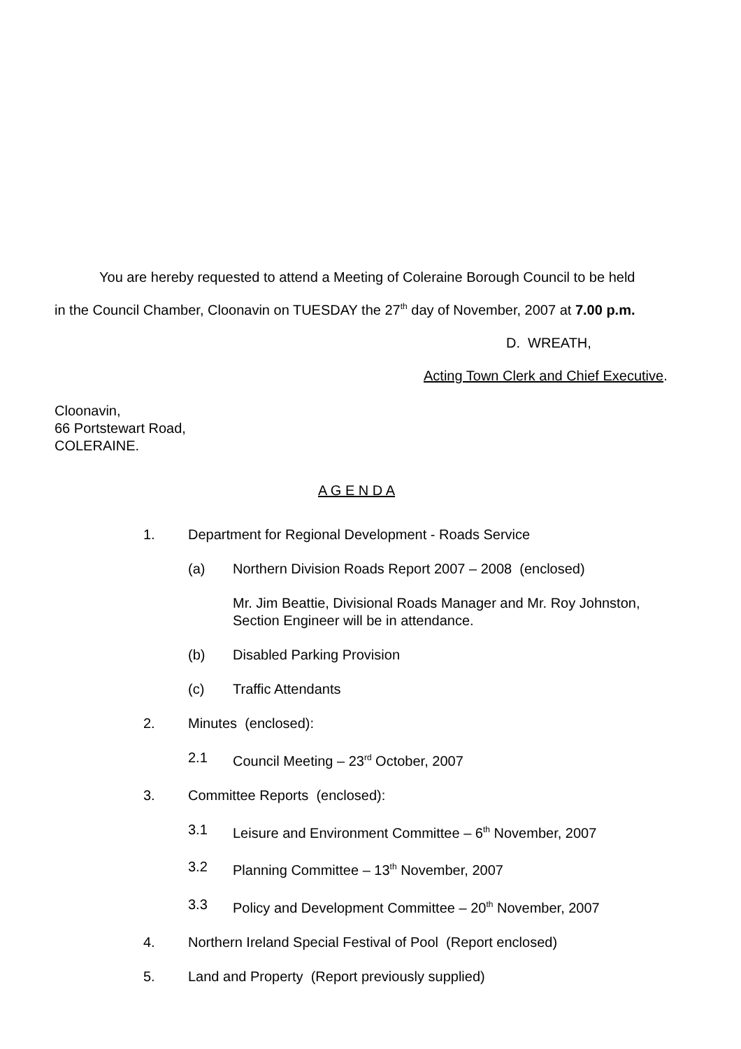You are hereby requested to attend a Meeting of Coleraine Borough Council to be held
in the Council Chamber, Cloonavin on TUESDAY the 27<sup>th</sup> day of November, 2007 at 7.00 p.m.
D. WREATH,
Acting Town Clerk and Chief Executive.
Cloonavin,
66 Portstewart Road,
COLERAINE.
A G E N D A
1. Department for Regional Development - Roads Service
(a) Northern Division Roads Report 2007 – 2008 (enclosed)
Mr. Jim Beattie, Divisional Roads Manager and Mr. Roy Johnston,
Section Engineer will be in attendance.
(b) Disabled Parking Provision
(c) Traffic Attendants
2. Minutes (enclosed):
2.1 Council Meeting – 23<sup>rd</sup> October, 2007
3. Committee Reports (enclosed):
3.1 Leisure and Environment Committee – 6<sup>th</sup> November, 2007
3.2 Planning Committee – 13<sup>th</sup> November, 2007
3.3 Policy and Development Committee – 20<sup>th</sup> November, 2007
4. Northern Ireland Special Festival of Pool (Report enclosed)
5. Land and Property (Report previously supplied)